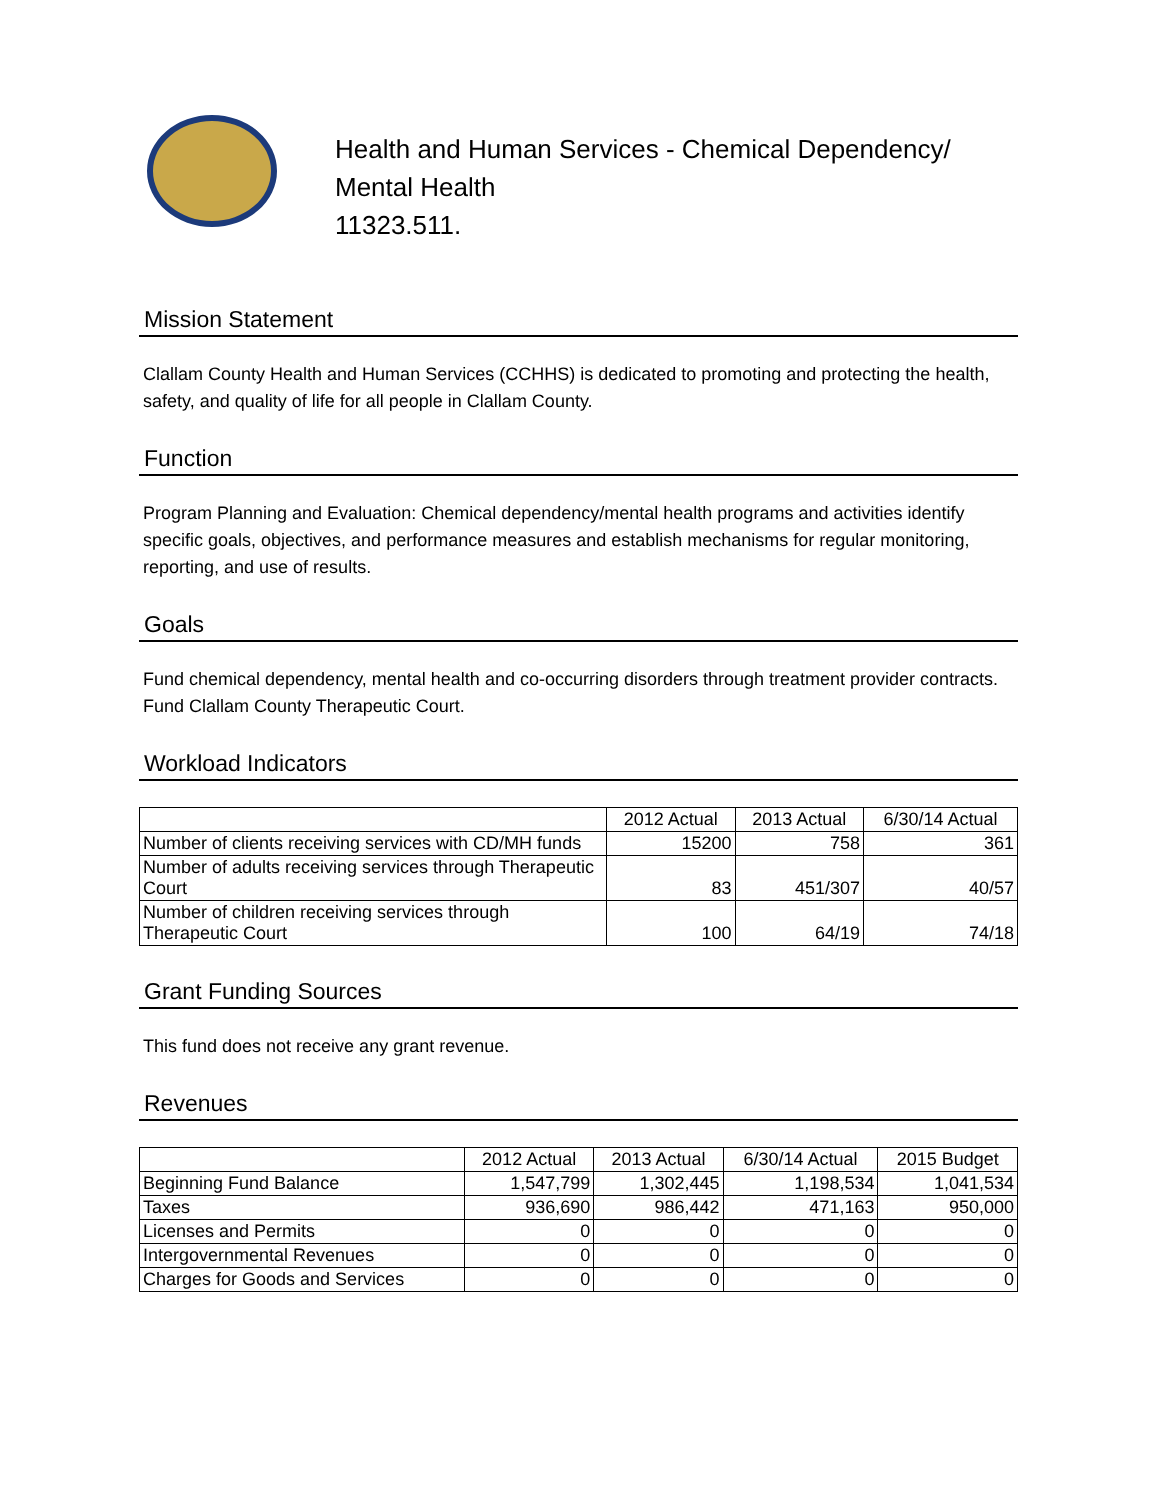Health and Human Services - Chemical Dependency/
Mental Health
11323.511.
Mission Statement
Clallam County Health and Human Services (CCHHS) is dedicated to promoting and protecting the health, safety, and quality of life for all people in Clallam County.
Function
Program Planning and Evaluation: Chemical dependency/mental health programs and activities identify specific goals, objectives, and performance measures and establish mechanisms for regular monitoring, reporting, and use of results.
Goals
Fund chemical dependency, mental health and co-occurring disorders through treatment provider contracts. Fund Clallam County Therapeutic Court.
Workload Indicators
| | 2012 Actual | 2013 Actual | 6/30/14 Actual |
| --- | --- | --- | --- |
| Number of clients receiving services with CD/MH funds | 15200 | 758 | 361 |
| Number of adults receiving services through Therapeutic Court | 83 | 451/307 | 40/57 |
| Number of children receiving services through Therapeutic Court | 100 | 64/19 | 74/18 |
Grant Funding Sources
This fund does not receive any grant revenue.
Revenues
| | 2012 Actual | 2013 Actual | 6/30/14 Actual | 2015 Budget |
| --- | --- | --- | --- | --- |
| Beginning Fund Balance | 1,547,799 | 1,302,445 | 1,198,534 | 1,041,534 |
| Taxes | 936,690 | 986,442 | 471,163 | 950,000 |
| Licenses and Permits | 0 | 0 | 0 | 0 |
| Intergovernmental Revenues | 0 | 0 | 0 | 0 |
| Charges for Goods and Services | 0 | 0 | 0 | 0 |